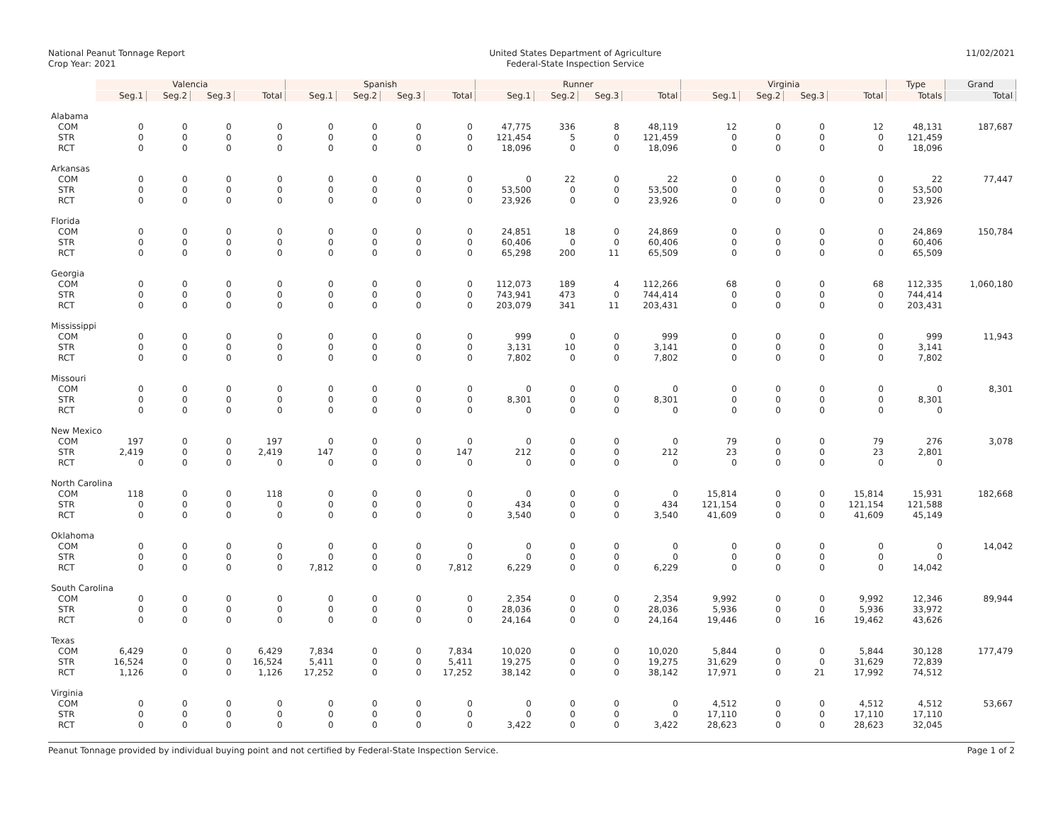National Peanut Tonnage Report
Crop Year: 2021
United States Department of Agriculture
Federal-State Inspection Service
11/02/2021
| | Valencia | | | | Spanish | | | | Runner | | | | Virginia | | | | Type | Grand |
| | Seg.1 | Seg.2 | Seg.3 | Total | Seg.1 | Seg.2 | Seg.3 | Total | Seg.1 | Seg.2 | Seg.3 | Total | Seg.1 | Seg.2 | Seg.3 | Total | Totals | Total |
| Alabama | | | | | | | | | | | | | | | | | | |
| COM | 0 | 0 | 0 | 0 | 0 | 0 | 0 | 0 | 47,775 | 336 | 8 | 48,119 | 12 | 0 | 0 | 12 | 48,131 | 187,687 |
| STR | 0 | 0 | 0 | 0 | 0 | 0 | 0 | 0 | 121,454 | 5 | 0 | 121,459 | 0 | 0 | 0 | 0 | 121,459 | |
| RCT | 0 | 0 | 0 | 0 | 0 | 0 | 0 | 0 | 18,096 | 0 | 0 | 18,096 | 0 | 0 | 0 | 0 | 18,096 | |
| Arkansas | | | | | | | | | | | | | | | | | | |
| COM | 0 | 0 | 0 | 0 | 0 | 0 | 0 | 0 | 0 | 22 | 0 | 22 | 0 | 0 | 0 | 0 | 22 | 77,447 |
| STR | 0 | 0 | 0 | 0 | 0 | 0 | 0 | 0 | 53,500 | 0 | 0 | 53,500 | 0 | 0 | 0 | 0 | 53,500 | |
| RCT | 0 | 0 | 0 | 0 | 0 | 0 | 0 | 0 | 23,926 | 0 | 0 | 23,926 | 0 | 0 | 0 | 0 | 23,926 | |
| Florida | | | | | | | | | | | | | | | | | | |
| COM | 0 | 0 | 0 | 0 | 0 | 0 | 0 | 0 | 24,851 | 18 | 0 | 24,869 | 0 | 0 | 0 | 0 | 24,869 | 150,784 |
| STR | 0 | 0 | 0 | 0 | 0 | 0 | 0 | 0 | 60,406 | 0 | 0 | 60,406 | 0 | 0 | 0 | 0 | 60,406 | |
| RCT | 0 | 0 | 0 | 0 | 0 | 0 | 0 | 0 | 65,298 | 200 | 11 | 65,509 | 0 | 0 | 0 | 0 | 65,509 | |
| Georgia | | | | | | | | | | | | | | | | | | |
| COM | 0 | 0 | 0 | 0 | 0 | 0 | 0 | 0 | 112,073 | 189 | 4 | 112,266 | 68 | 0 | 0 | 68 | 112,335 | 1,060,180 |
| STR | 0 | 0 | 0 | 0 | 0 | 0 | 0 | 0 | 743,941 | 473 | 0 | 744,414 | 0 | 0 | 0 | 0 | 744,414 | |
| RCT | 0 | 0 | 0 | 0 | 0 | 0 | 0 | 0 | 203,079 | 341 | 11 | 203,431 | 0 | 0 | 0 | 0 | 203,431 | |
| Mississippi | | | | | | | | | | | | | | | | | | |
| COM | 0 | 0 | 0 | 0 | 0 | 0 | 0 | 0 | 999 | 0 | 0 | 999 | 0 | 0 | 0 | 0 | 999 | 11,943 |
| STR | 0 | 0 | 0 | 0 | 0 | 0 | 0 | 0 | 3,131 | 10 | 0 | 3,141 | 0 | 0 | 0 | 0 | 3,141 | |
| RCT | 0 | 0 | 0 | 0 | 0 | 0 | 0 | 0 | 7,802 | 0 | 0 | 7,802 | 0 | 0 | 0 | 0 | 7,802 | |
| Missouri | | | | | | | | | | | | | | | | | | |
| COM | 0 | 0 | 0 | 0 | 0 | 0 | 0 | 0 | 0 | 0 | 0 | 0 | 0 | 0 | 0 | 0 | 0 | 8,301 |
| STR | 0 | 0 | 0 | 0 | 0 | 0 | 0 | 0 | 8,301 | 0 | 0 | 8,301 | 0 | 0 | 0 | 0 | 8,301 | |
| RCT | 0 | 0 | 0 | 0 | 0 | 0 | 0 | 0 | 0 | 0 | 0 | 0 | 0 | 0 | 0 | 0 | 0 | |
| New Mexico | | | | | | | | | | | | | | | | | | |
| COM | 197 | 0 | 0 | 197 | 0 | 0 | 0 | 0 | 0 | 0 | 0 | 0 | 79 | 0 | 0 | 79 | 276 | 3,078 |
| STR | 2,419 | 0 | 0 | 2,419 | 147 | 0 | 0 | 147 | 212 | 0 | 0 | 212 | 23 | 0 | 0 | 23 | 2,801 | |
| RCT | 0 | 0 | 0 | 0 | 0 | 0 | 0 | 0 | 0 | 0 | 0 | 0 | 0 | 0 | 0 | 0 | 0 | |
| North Carolina | | | | | | | | | | | | | | | | | | |
| COM | 118 | 0 | 0 | 118 | 0 | 0 | 0 | 0 | 0 | 0 | 0 | 0 | 15,814 | 0 | 0 | 15,814 | 15,931 | 182,668 |
| STR | 0 | 0 | 0 | 0 | 0 | 0 | 0 | 0 | 434 | 0 | 0 | 434 | 121,154 | 0 | 0 | 121,154 | 121,588 | |
| RCT | 0 | 0 | 0 | 0 | 0 | 0 | 0 | 0 | 3,540 | 0 | 0 | 3,540 | 41,609 | 0 | 0 | 41,609 | 45,149 | |
| Oklahoma | | | | | | | | | | | | | | | | | | |
| COM | 0 | 0 | 0 | 0 | 0 | 0 | 0 | 0 | 0 | 0 | 0 | 0 | 0 | 0 | 0 | 0 | 0 | 14,042 |
| STR | 0 | 0 | 0 | 0 | 0 | 0 | 0 | 0 | 0 | 0 | 0 | 0 | 0 | 0 | 0 | 0 | 0 | |
| RCT | 0 | 0 | 0 | 0 | 7,812 | 0 | 0 | 7,812 | 6,229 | 0 | 0 | 6,229 | 0 | 0 | 0 | 0 | 14,042 | |
| South Carolina | | | | | | | | | | | | | | | | | | |
| COM | 0 | 0 | 0 | 0 | 0 | 0 | 0 | 0 | 2,354 | 0 | 0 | 2,354 | 9,992 | 0 | 0 | 9,992 | 12,346 | 89,944 |
| STR | 0 | 0 | 0 | 0 | 0 | 0 | 0 | 0 | 28,036 | 0 | 0 | 28,036 | 5,936 | 0 | 0 | 5,936 | 33,972 | |
| RCT | 0 | 0 | 0 | 0 | 0 | 0 | 0 | 0 | 24,164 | 0 | 0 | 24,164 | 19,446 | 0 | 16 | 19,462 | 43,626 | |
| Texas | | | | | | | | | | | | | | | | | | |
| COM | 6,429 | 0 | 0 | 6,429 | 7,834 | 0 | 0 | 7,834 | 10,020 | 0 | 0 | 10,020 | 5,844 | 0 | 0 | 5,844 | 30,128 | 177,479 |
| STR | 16,524 | 0 | 0 | 16,524 | 5,411 | 0 | 0 | 5,411 | 19,275 | 0 | 0 | 19,275 | 31,629 | 0 | 0 | 31,629 | 72,839 | |
| RCT | 1,126 | 0 | 0 | 1,126 | 17,252 | 0 | 0 | 17,252 | 38,142 | 0 | 0 | 38,142 | 17,971 | 0 | 21 | 17,992 | 74,512 | |
| Virginia | | | | | | | | | | | | | | | | | | |
| COM | 0 | 0 | 0 | 0 | 0 | 0 | 0 | 0 | 0 | 0 | 0 | 0 | 4,512 | 0 | 0 | 4,512 | 4,512 | 53,667 |
| STR | 0 | 0 | 0 | 0 | 0 | 0 | 0 | 0 | 0 | 0 | 0 | 0 | 17,110 | 0 | 0 | 17,110 | 17,110 | |
| RCT | 0 | 0 | 0 | 0 | 0 | 0 | 0 | 0 | 3,422 | 0 | 0 | 3,422 | 28,623 | 0 | 0 | 28,623 | 32,045 | |
Peanut Tonnage provided by individual buying point and not certified by Federal-State Inspection Service. Page 1 of 2